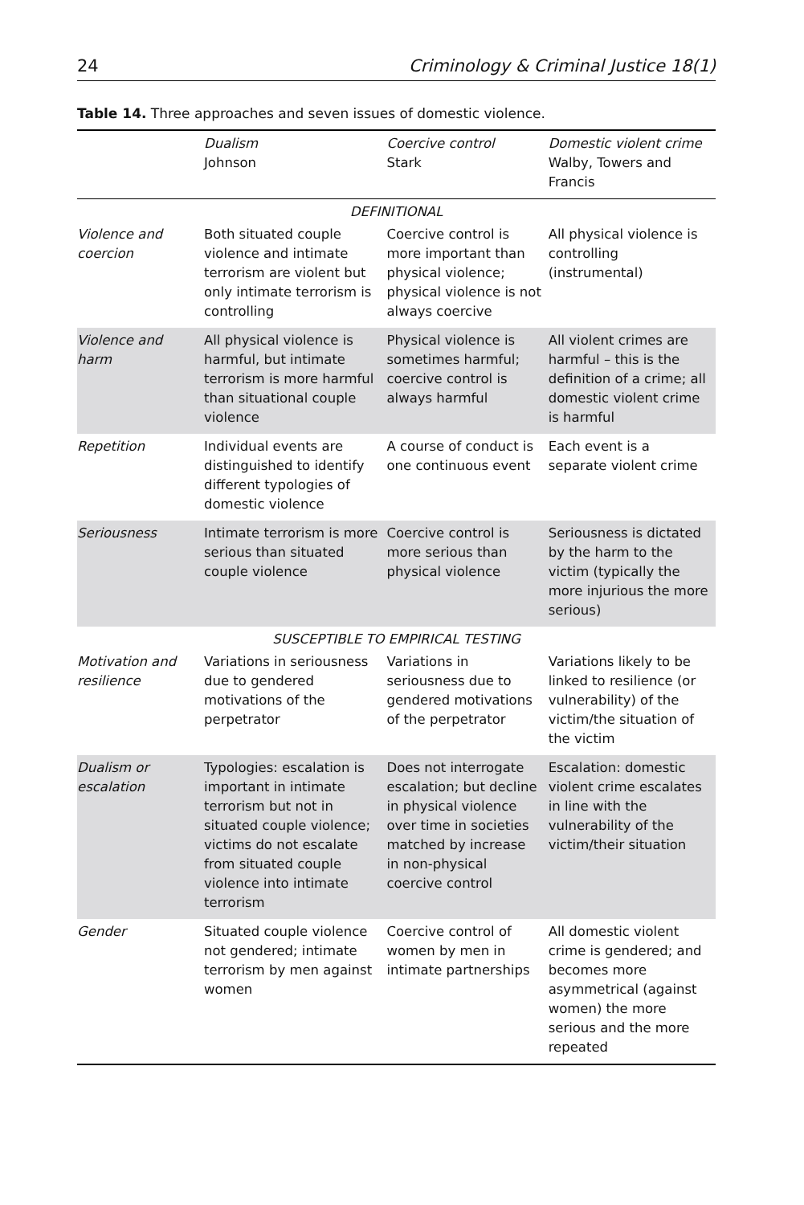24 Criminology & Criminal Justice 18(1)
Table 14. Three approaches and seven issues of domestic violence.
| | Dualism Johnson | Coercive control Stark | Domestic violent crime Walby, Towers and Francis |
| --- | --- | --- | --- |
| DEFINITIONAL | | | |
| Violence and coercion | Both situated couple violence and intimate terrorism are violent but only intimate terrorism is controlling | Coercive control is more important than physical violence; physical violence is not always coercive | All physical violence is controlling (instrumental) |
| Violence and harm | All physical violence is harmful, but intimate terrorism is more harmful than situational couple violence | Physical violence is sometimes harmful; coercive control is always harmful | All violent crimes are harmful – this is the definition of a crime; all domestic violent crime is harmful |
| Repetition | Individual events are distinguished to identify different typologies of domestic violence | A course of conduct is one continuous event | Each event is a separate violent crime |
| Seriousness | Intimate terrorism is more serious than situated couple violence | Coercive control is more serious than physical violence | Seriousness is dictated by the harm to the victim (typically the more injurious the more serious) |
| SUSCEPTIBLE TO EMPIRICAL TESTING | | | |
| Motivation and resilience | Variations in seriousness due to gendered motivations of the perpetrator | Variations in seriousness due to gendered motivations of the perpetrator | Variations likely to be linked to resilience (or vulnerability) of the victim/the situation of the victim |
| Dualism or escalation | Typologies: escalation is important in intimate terrorism but not in situated couple violence; victims do not escalate from situated couple violence into intimate terrorism | Does not interrogate escalation; but decline in physical violence over time in societies matched by increase in non-physical coercive control | Escalation: domestic violent crime escalates in line with the vulnerability of the victim/their situation |
| Gender | Situated couple violence not gendered; intimate terrorism by men against women | Coercive control of women by men in intimate partnerships | All domestic violent crime is gendered; and becomes more asymmetrical (against women) the more serious and the more repeated |